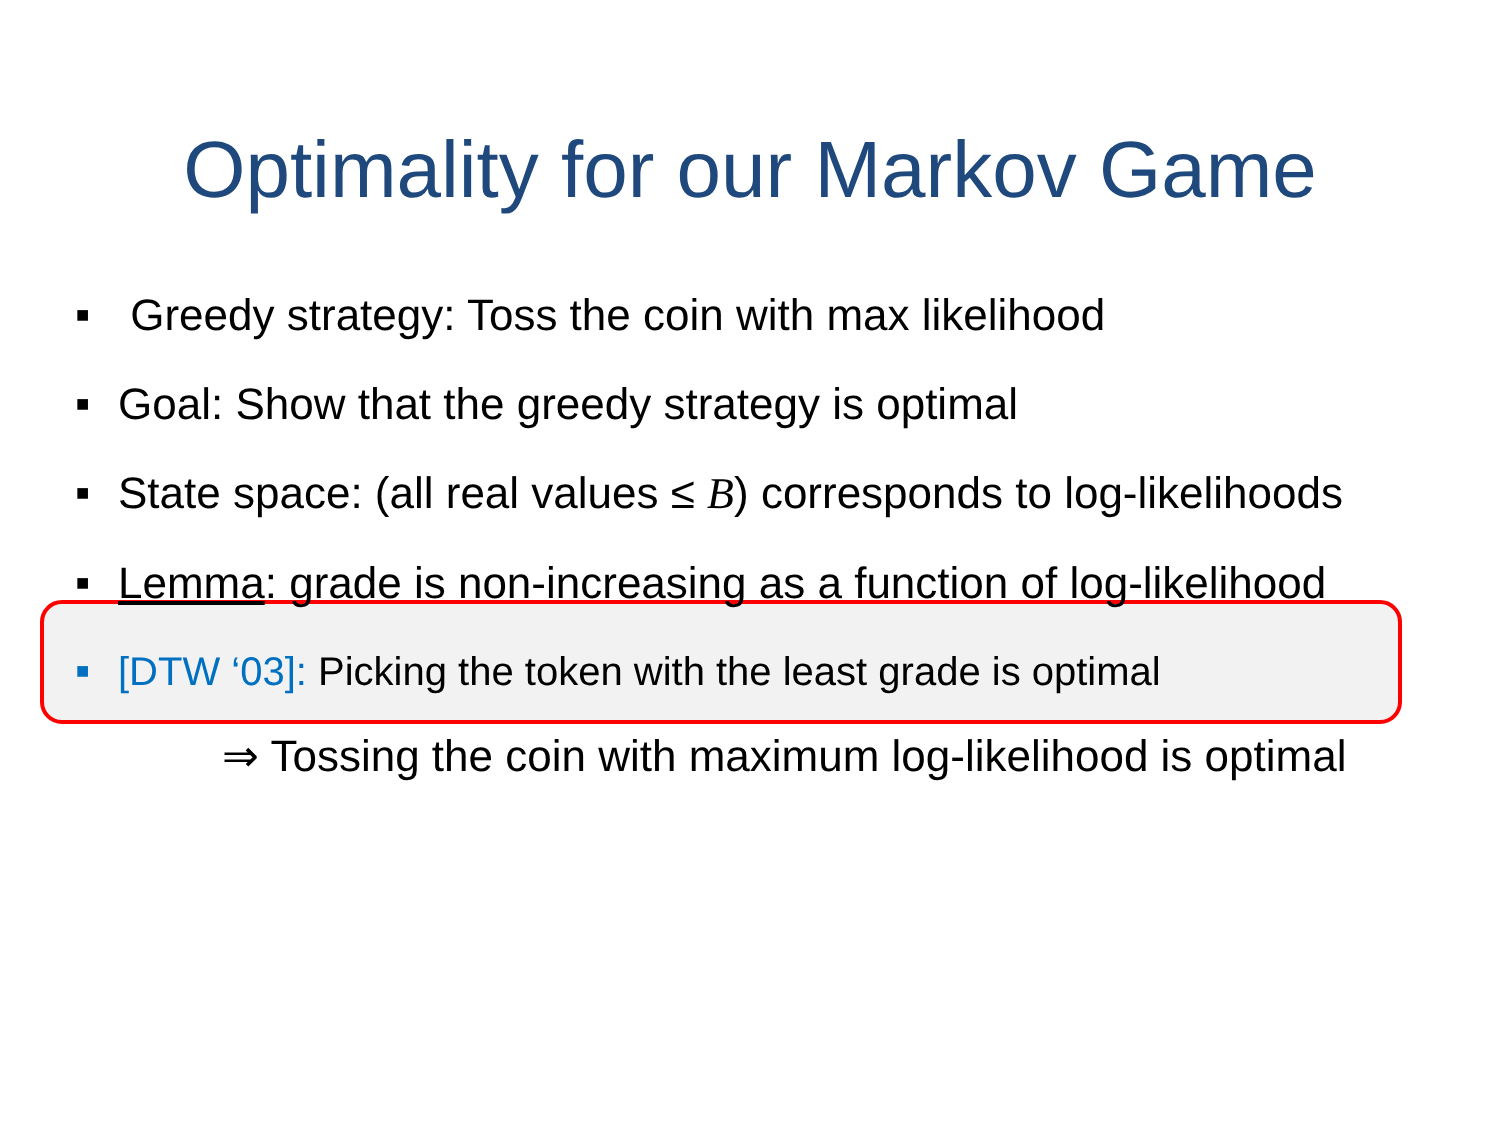Optimality for our Markov Game
■ Greedy strategy: Toss the coin with max likelihood
■ Goal: Show that the greedy strategy is optimal
■ State space: (all real values ≤ B) corresponds to log-likelihoods
■ Lemma: grade is non-increasing as a function of log-likelihood
■ [DTW ‘03]: Picking the token with the least grade is optimal
⇒ Tossing the coin with maximum log-likelihood is optimal